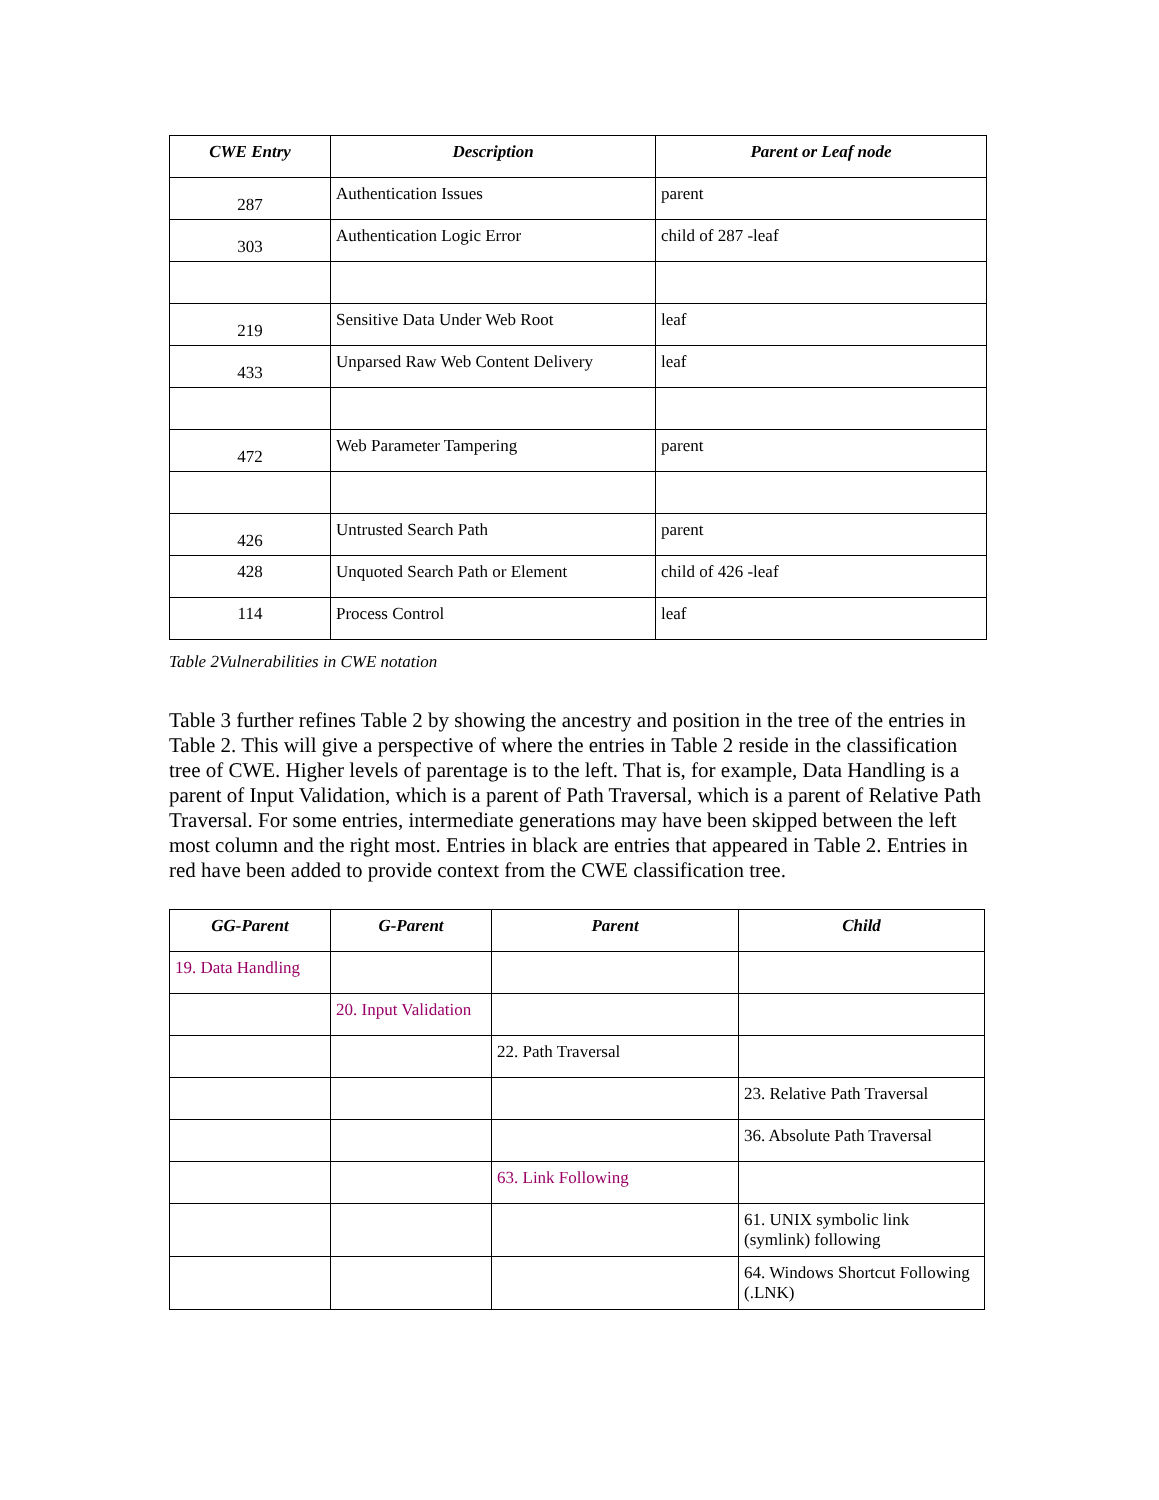| CWE Entry | Description | Parent or Leaf node |
| --- | --- | --- |
| 287 | Authentication Issues | parent |
| 303 | Authentication Logic Error | child of 287 -leaf |
| 219 | Sensitive Data Under Web Root | leaf |
| 433 | Unparsed Raw Web Content Delivery | leaf |
| 472 | Web Parameter Tampering | parent |
| 426 | Untrusted Search Path | parent |
| 428 | Unquoted Search Path or Element | child of 426 -leaf |
| 114 | Process Control | leaf |
Table 2Vulnerabilities in CWE notation
Table 3 further refines Table 2 by showing the ancestry and position in the tree of the entries in Table 2. This will give a perspective of where the entries in Table 2 reside in the classification tree of CWE. Higher levels of parentage is to the left. That is, for example, Data Handling is a parent of Input Validation, which is a parent of Path Traversal, which is a parent of Relative Path Traversal. For some entries, intermediate generations may have been skipped between the left most column and the right most. Entries in black are entries that appeared in Table 2. Entries in red have been added to provide context from the CWE classification tree.
| GG-Parent | G-Parent | Parent | Child |
| --- | --- | --- | --- |
| 19. Data Handling | | | |
| | 20. Input Validation | | |
| | | 22. Path Traversal | |
| | | | 23. Relative Path Traversal |
| | | | 36. Absolute Path Traversal |
| | | 63. Link Following | |
| | | | 61. UNIX symbolic link (symlink) following |
| | | | 64. Windows Shortcut Following (.LNK) |